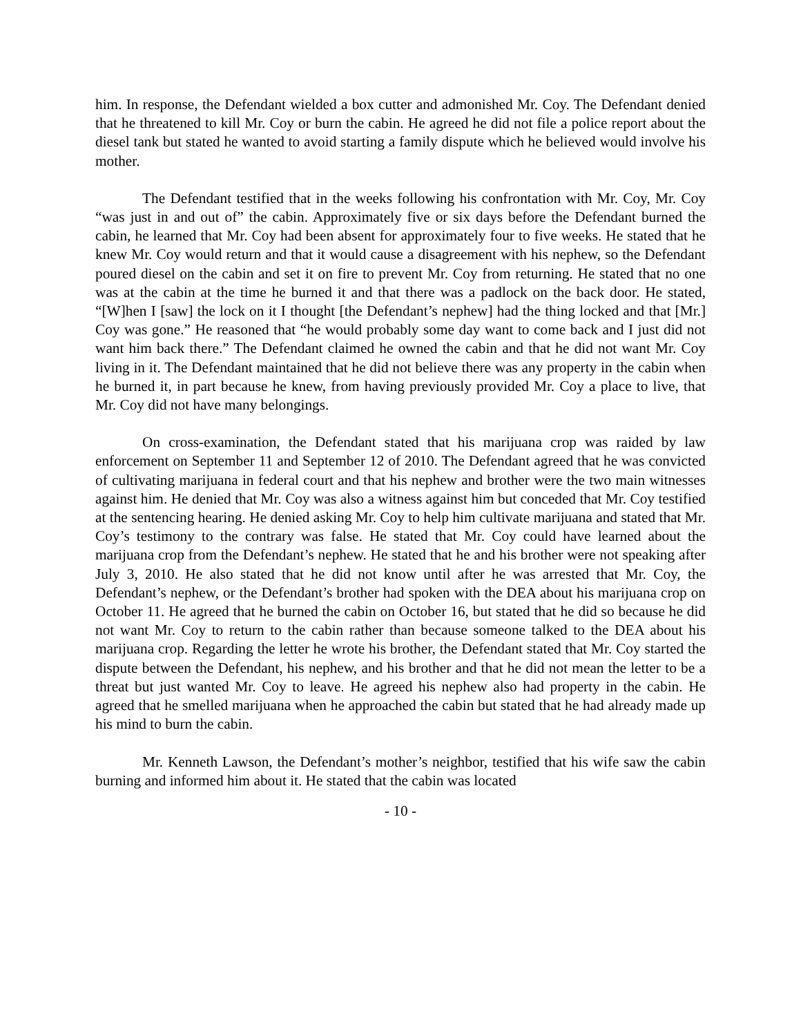him. In response, the Defendant wielded a box cutter and admonished Mr. Coy. The Defendant denied that he threatened to kill Mr. Coy or burn the cabin. He agreed he did not file a police report about the diesel tank but stated he wanted to avoid starting a family dispute which he believed would involve his mother.
The Defendant testified that in the weeks following his confrontation with Mr. Coy, Mr. Coy “was just in and out of” the cabin. Approximately five or six days before the Defendant burned the cabin, he learned that Mr. Coy had been absent for approximately four to five weeks. He stated that he knew Mr. Coy would return and that it would cause a disagreement with his nephew, so the Defendant poured diesel on the cabin and set it on fire to prevent Mr. Coy from returning. He stated that no one was at the cabin at the time he burned it and that there was a padlock on the back door. He stated, “[W]hen I [saw] the lock on it I thought [the Defendant’s nephew] had the thing locked and that [Mr.] Coy was gone.” He reasoned that “he would probably some day want to come back and I just did not want him back there.” The Defendant claimed he owned the cabin and that he did not want Mr. Coy living in it. The Defendant maintained that he did not believe there was any property in the cabin when he burned it, in part because he knew, from having previously provided Mr. Coy a place to live, that Mr. Coy did not have many belongings.
On cross-examination, the Defendant stated that his marijuana crop was raided by law enforcement on September 11 and September 12 of 2010. The Defendant agreed that he was convicted of cultivating marijuana in federal court and that his nephew and brother were the two main witnesses against him. He denied that Mr. Coy was also a witness against him but conceded that Mr. Coy testified at the sentencing hearing. He denied asking Mr. Coy to help him cultivate marijuana and stated that Mr. Coy’s testimony to the contrary was false. He stated that Mr. Coy could have learned about the marijuana crop from the Defendant’s nephew. He stated that he and his brother were not speaking after July 3, 2010. He also stated that he did not know until after he was arrested that Mr. Coy, the Defendant’s nephew, or the Defendant’s brother had spoken with the DEA about his marijuana crop on October 11. He agreed that he burned the cabin on October 16, but stated that he did so because he did not want Mr. Coy to return to the cabin rather than because someone talked to the DEA about his marijuana crop. Regarding the letter he wrote his brother, the Defendant stated that Mr. Coy started the dispute between the Defendant, his nephew, and his brother and that he did not mean the letter to be a threat but just wanted Mr. Coy to leave. He agreed his nephew also had property in the cabin. He agreed that he smelled marijuana when he approached the cabin but stated that he had already made up his mind to burn the cabin.
Mr. Kenneth Lawson, the Defendant’s mother’s neighbor, testified that his wife saw the cabin burning and informed him about it. He stated that the cabin was located
- 10 -